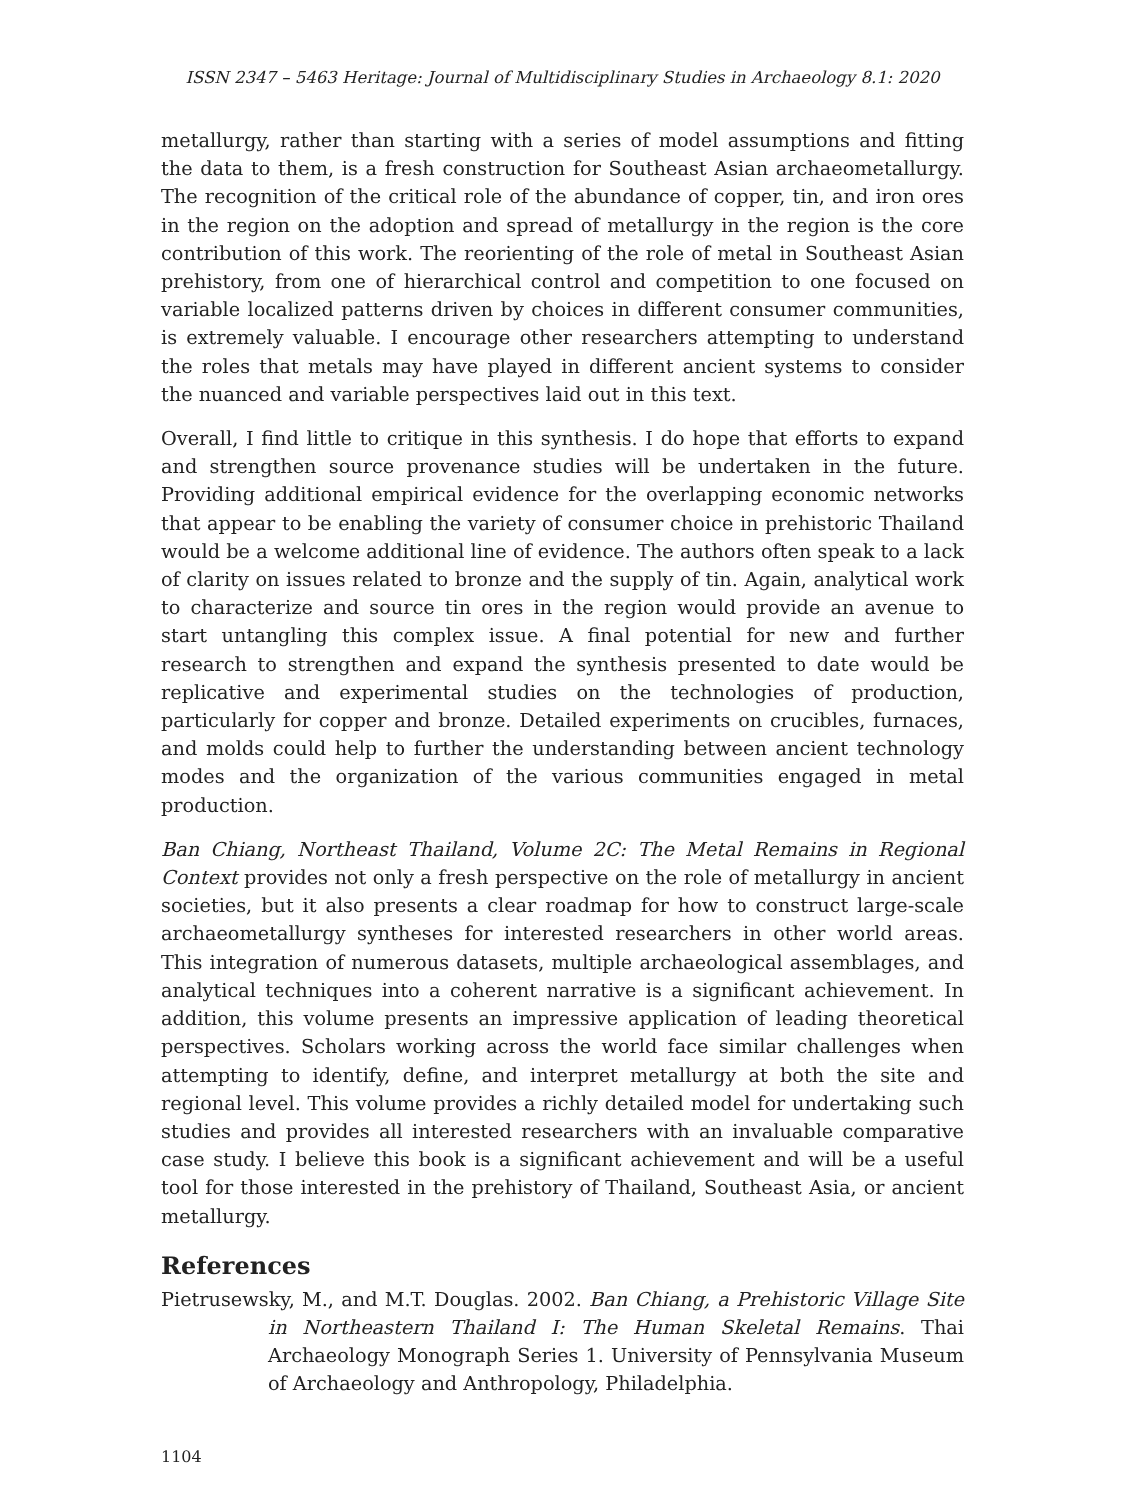ISSN 2347 – 5463 Heritage: Journal of Multidisciplinary Studies in Archaeology 8.1: 2020
metallurgy, rather than starting with a series of model assumptions and fitting the data to them, is a fresh construction for Southeast Asian archaeometallurgy. The recognition of the critical role of the abundance of copper, tin, and iron ores in the region on the adoption and spread of metallurgy in the region is the core contribution of this work. The reorienting of the role of metal in Southeast Asian prehistory, from one of hierarchical control and competition to one focused on variable localized patterns driven by choices in different consumer communities, is extremely valuable. I encourage other researchers attempting to understand the roles that metals may have played in different ancient systems to consider the nuanced and variable perspectives laid out in this text.
Overall, I find little to critique in this synthesis. I do hope that efforts to expand and strengthen source provenance studies will be undertaken in the future. Providing additional empirical evidence for the overlapping economic networks that appear to be enabling the variety of consumer choice in prehistoric Thailand would be a welcome additional line of evidence. The authors often speak to a lack of clarity on issues related to bronze and the supply of tin. Again, analytical work to characterize and source tin ores in the region would provide an avenue to start untangling this complex issue. A final potential for new and further research to strengthen and expand the synthesis presented to date would be replicative and experimental studies on the technologies of production, particularly for copper and bronze. Detailed experiments on crucibles, furnaces, and molds could help to further the understanding between ancient technology modes and the organization of the various communities engaged in metal production.
Ban Chiang, Northeast Thailand, Volume 2C: The Metal Remains in Regional Context provides not only a fresh perspective on the role of metallurgy in ancient societies, but it also presents a clear roadmap for how to construct large-scale archaeometallurgy syntheses for interested researchers in other world areas. This integration of numerous datasets, multiple archaeological assemblages, and analytical techniques into a coherent narrative is a significant achievement. In addition, this volume presents an impressive application of leading theoretical perspectives. Scholars working across the world face similar challenges when attempting to identify, define, and interpret metallurgy at both the site and regional level. This volume provides a richly detailed model for undertaking such studies and provides all interested researchers with an invaluable comparative case study. I believe this book is a significant achievement and will be a useful tool for those interested in the prehistory of Thailand, Southeast Asia, or ancient metallurgy.
References
Pietrusewsky, M., and M.T. Douglas. 2002. Ban Chiang, a Prehistoric Village Site in Northeastern Thailand I: The Human Skeletal Remains. Thai Archaeology Monograph Series 1. University of Pennsylvania Museum of Archaeology and Anthropology, Philadelphia.
1104